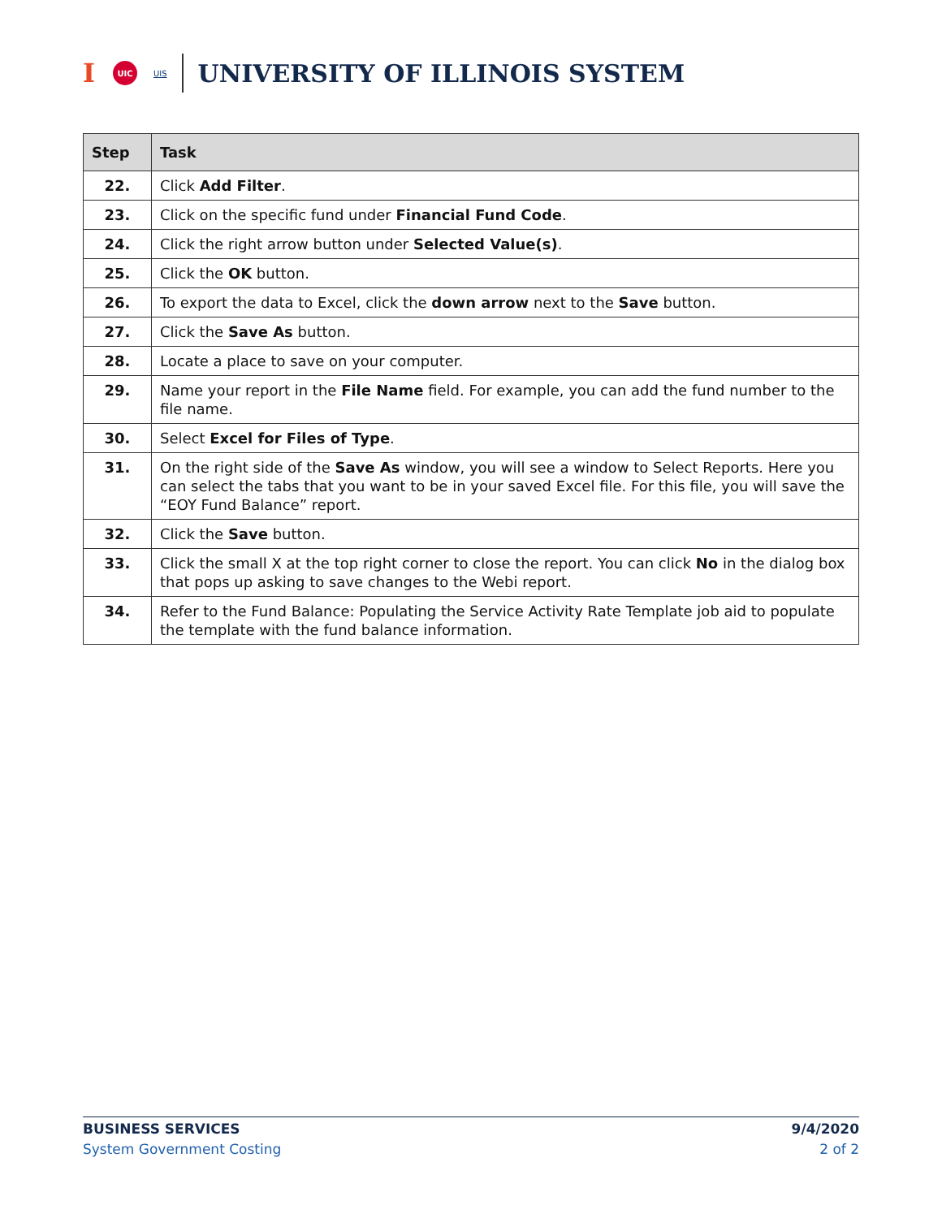I UIC UIS UNIVERSITY OF ILLINOIS SYSTEM
| Step | Task |
| --- | --- |
| 22. | Click Add Filter . |
| 23. | Click on the specific fund under Financial Fund Code . |
| 24. | Click the right arrow button under Selected Value(s) . |
| 25. | Click the OK button. |
| 26. | To export the data to Excel, click the down arrow next to the Save button. |
| 27. | Click the Save As button. |
| 28. | Locate a place to save on your computer. |
| 29. | Name your report in the File Name field. For example, you can add the fund number to the file name. |
| 30. | Select Excel for Files of Type . |
| 31. | On the right side of the Save As window, you will see a window to Select Reports. Here you can select the tabs that you want to be in your saved Excel file. For this file, you will save the “EOY Fund Balance” report. |
| 32. | Click the Save button. |
| 33. | Click the small X at the top right corner to close the report. You can click No in the dialog box that pops up asking to save changes to the Webi report. |
| 34. | Refer to the Fund Balance: Populating the Service Activity Rate Template job aid to populate the template with the fund balance information. |
BUSINESS SERVICES
System Government Costing
9/4/2020
2 of 2